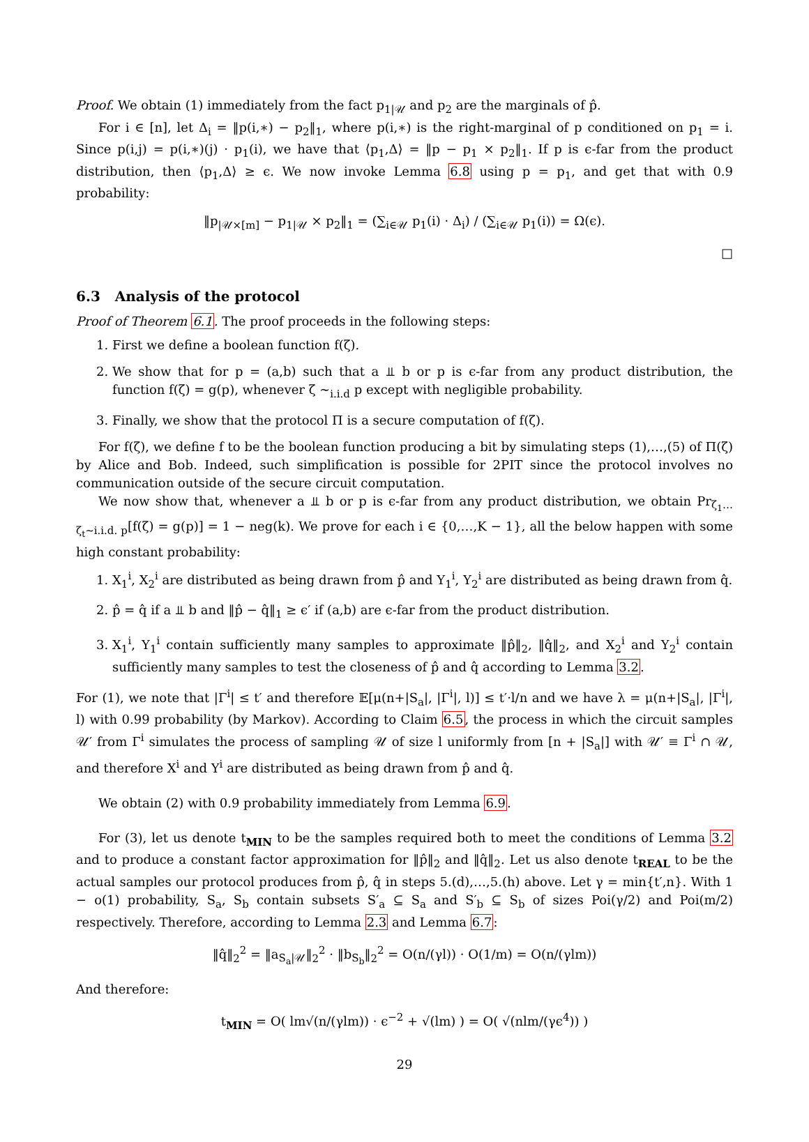Proof. We obtain (1) immediately from the fact p<sub>1|𝒰</sub> and p<sub>2</sub> are the marginals of p̂.
For i ∈ [n], let Δ<sub>i</sub> = ‖p(i,∗) − p<sub>2</sub>‖<sub>1</sub>, where p(i,∗) is the right-marginal of p conditioned on p<sub>1</sub> = i. Since p(i,j) = p(i,∗)(j) · p<sub>1</sub>(i), we have that ⟨p<sub>1</sub>,Δ⟩ = ‖p − p<sub>1</sub> × p<sub>2</sub>‖<sub>1</sub>. If p is ϵ-far from the product distribution, then ⟨p<sub>1</sub>,Δ⟩ ≥ ϵ. We now invoke Lemma 6.8 using p = p<sub>1</sub>, and get that with 0.9 probability:
‖p<sub>|𝒰×[m]</sub> − p<sub>1|𝒰</sub> × p<sub>2</sub>‖<sub>1</sub> = (∑<sub>i∈𝒰</sub> p<sub>1</sub>(i) · Δ<sub>i</sub>) / (∑<sub>i∈𝒰</sub> p<sub>1</sub>(i)) = Ω(ϵ).
□
6.3 Analysis of the protocol
Proof of Theorem 6.1. The proof proceeds in the following steps:
1. First we define a boolean function f(ζ).
2. We show that for p = (a,b) such that a ⫫ b or p is ϵ-far from any product distribution, the function f(ζ) = g(p), whenever ζ ∼<sub>i.i.d</sub> p except with negligible probability.
3. Finally, we show that the protocol Π is a secure computation of f(ζ).
For f(ζ), we define f to be the boolean function producing a bit by simulating steps (1),…,(5) of Π(ζ) by Alice and Bob. Indeed, such simplification is possible for 2PIT since the protocol involves no communication outside of the secure circuit computation.
We now show that, whenever a ⫫ b or p is ϵ-far from any product distribution, we obtain Pr<sub>ζ<sub>1</sub>…ζ<sub>t</sub>∼i.i.d. p</sub>[f(ζ) = g(p)] = 1 − neg(k). We prove for each i ∈ {0,…,K − 1}, all the below happen with some high constant probability:
1. X<sub>1</sub><sup>i</sup>, X<sub>2</sub><sup>i</sup> are distributed as being drawn from p̂ and Y<sub>1</sub><sup>i</sup>, Y<sub>2</sub><sup>i</sup> are distributed as being drawn from q̂.
2. p̂ = q̂ if a ⫫ b and ‖p̂ − q̂‖<sub>1</sub> ≥ ϵ′ if (a,b) are ϵ-far from the product distribution.
3. X<sub>1</sub><sup>i</sup>, Y<sub>1</sub><sup>i</sup> contain sufficiently many samples to approximate ‖p̂‖<sub>2</sub>, ‖q̂‖<sub>2</sub>, and X<sub>2</sub><sup>i</sup> and Y<sub>2</sub><sup>i</sup> contain sufficiently many samples to test the closeness of p̂ and q̂ according to Lemma 3.2.
For (1), we note that |Γ<sup>i</sup>| ≤ t′ and therefore 𝔼[μ(n+|S<sub>a</sub>|, |Γ<sup>i</sup>|, l)] ≤ t′·l/n and we have λ = μ(n+|S<sub>a</sub>|, |Γ<sup>i</sup>|, l) with 0.99 probability (by Markov). According to Claim 6.5, the process in which the circuit samples 𝒰′ from Γ<sup>i</sup> simulates the process of sampling 𝒰 of size l uniformly from [n + |S<sub>a</sub>|] with 𝒰′ ≡ Γ<sup>i</sup> ∩ 𝒰, and therefore X<sup>i</sup> and Y<sup>i</sup> are distributed as being drawn from p̂ and q̂.
We obtain (2) with 0.9 probability immediately from Lemma 6.9.
For (3), let us denote t<sub>MIN</sub> to be the samples required both to meet the conditions of Lemma 3.2 and to produce a constant factor approximation for ‖p̂‖<sub>2</sub> and ‖q̂‖<sub>2</sub>. Let us also denote t<sub>REAL</sub> to be the actual samples our protocol produces from p̂, q̂ in steps 5.(d),…,5.(h) above. Let γ = min{t′,n}. With 1 − o(1) probability, S<sub>a</sub>, S<sub>b</sub> contain subsets S′<sub>a</sub> ⊆ S<sub>a</sub> and S′<sub>b</sub> ⊆ S<sub>b</sub> of sizes Poi(γ/2) and Poi(m/2) respectively. Therefore, according to Lemma 2.3 and Lemma 6.7:
‖q̂‖<sub>2</sub><sup>2</sup> = ‖a<sub>S<sub>a</sub>|𝒰</sub>‖<sub>2</sub><sup>2</sup> · ‖b<sub>S<sub>b</sub></sub>‖<sub>2</sub><sup>2</sup> = O(n/(γl)) · O(1/m) = O(n/(γlm))
And therefore:
t<sub>MIN</sub> = O( lm√(n/(γlm)) · ϵ<sup>−2</sup> + √(lm) ) = O( √(nlm/(γϵ<sup>4</sup>)) )
29